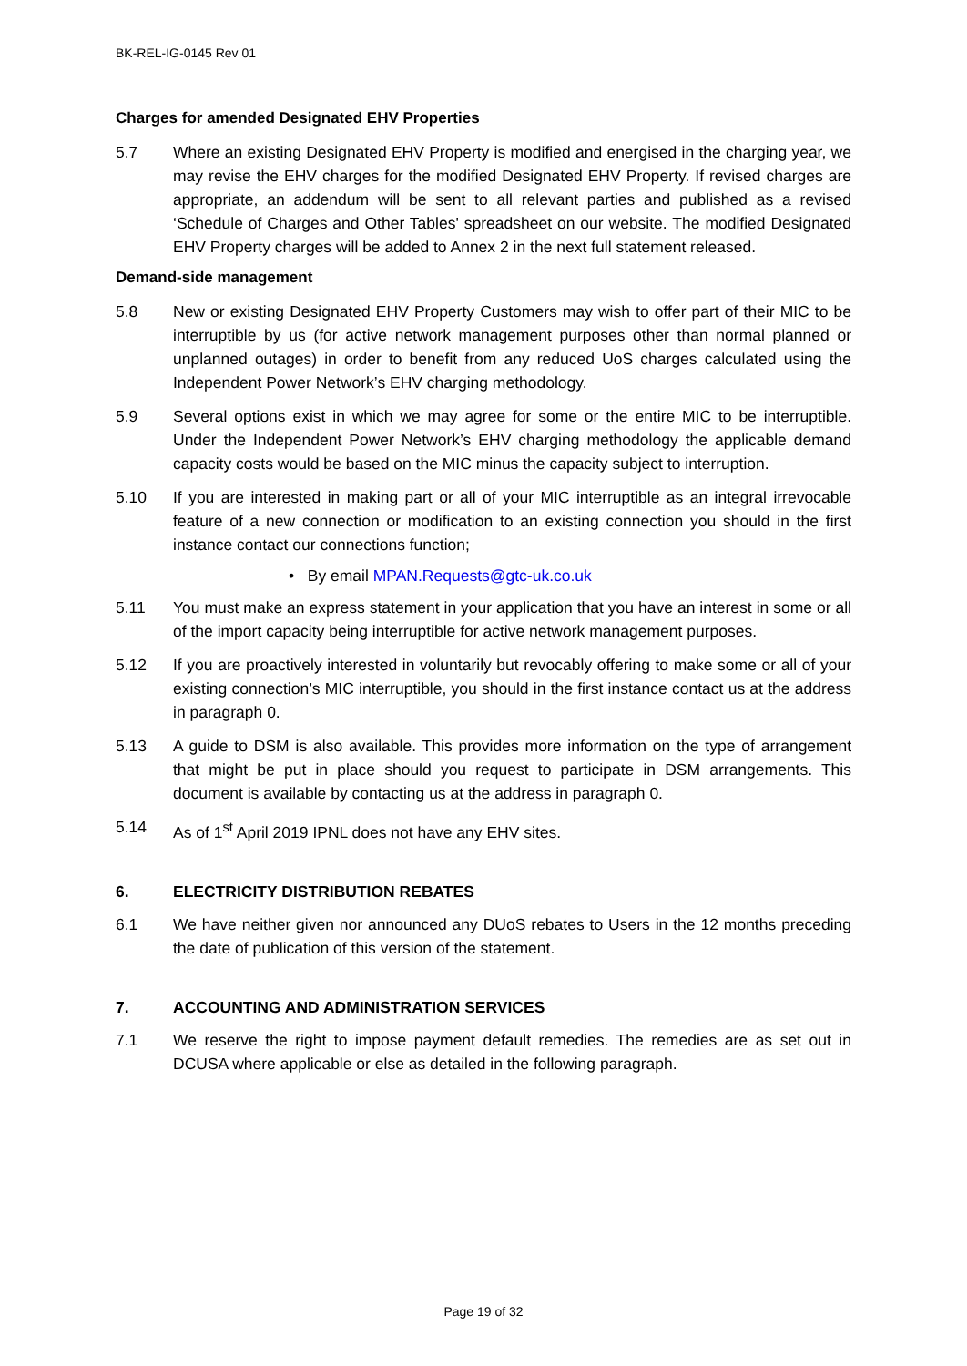BK-REL-IG-0145 Rev 01
Charges for amended Designated EHV Properties
5.7 Where an existing Designated EHV Property is modified and energised in the charging year, we may revise the EHV charges for the modified Designated EHV Property. If revised charges are appropriate, an addendum will be sent to all relevant parties and published as a revised ‘Schedule of Charges and Other Tables' spreadsheet on our website. The modified Designated EHV Property charges will be added to Annex 2 in the next full statement released.
Demand-side management
5.8 New or existing Designated EHV Property Customers may wish to offer part of their MIC to be interruptible by us (for active network management purposes other than normal planned or unplanned outages) in order to benefit from any reduced UoS charges calculated using the Independent Power Network’s EHV charging methodology.
5.9 Several options exist in which we may agree for some or the entire MIC to be interruptible. Under the Independent Power Network’s EHV charging methodology the applicable demand capacity costs would be based on the MIC minus the capacity subject to interruption.
5.10 If you are interested in making part or all of your MIC interruptible as an integral irrevocable feature of a new connection or modification to an existing connection you should in the first instance contact our connections function;
• By email MPAN.Requests@gtc-uk.co.uk
5.11 You must make an express statement in your application that you have an interest in some or all of the import capacity being interruptible for active network management purposes.
5.12 If you are proactively interested in voluntarily but revocably offering to make some or all of your existing connection’s MIC interruptible, you should in the first instance contact us at the address in paragraph 0.
5.13 A guide to DSM is also available. This provides more information on the type of arrangement that might be put in place should you request to participate in DSM arrangements. This document is available by contacting us at the address in paragraph 0.
5.14 As of 1<sup>st</sup> April 2019 IPNL does not have any EHV sites.
6. ELECTRICITY DISTRIBUTION REBATES
6.1 We have neither given nor announced any DUoS rebates to Users in the 12 months preceding the date of publication of this version of the statement.
7. ACCOUNTING AND ADMINISTRATION SERVICES
7.1 We reserve the right to impose payment default remedies. The remedies are as set out in DCUSA where applicable or else as detailed in the following paragraph.
Page 19 of 32